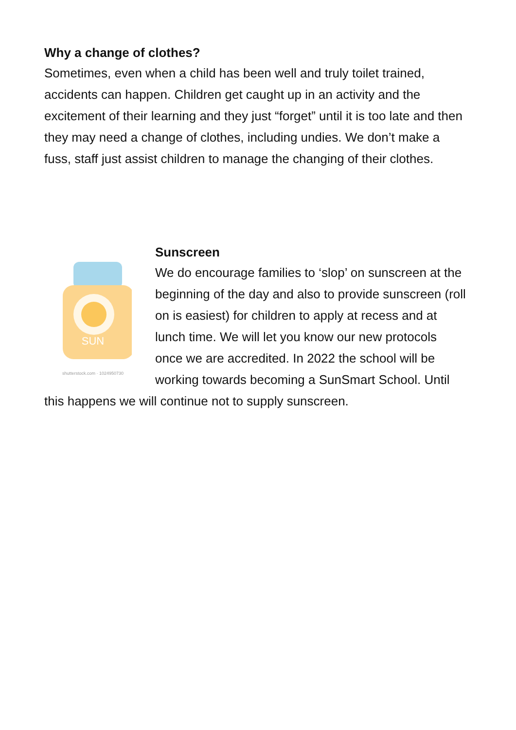Why a change of clothes?
Sometimes, even when a child has been well and truly toilet trained, accidents can happen. Children get caught up in an activity and the excitement of their learning and they just “forget” until it is too late and then they may need a change of clothes, including undies. We don’t make a fuss, staff just assist children to manage the changing of their clothes.
SUN
shutterstock.com · 1024950730
Sunscreen
We do encourage families to ‘slop’ on sunscreen at the beginning of the day and also to provide sunscreen (roll on is easiest) for children to apply at recess and at lunch time. We will let you know our new protocols once we are accredited. In 2022 the school will be working towards becoming a SunSmart School. Until this happens we will continue not to supply sunscreen.